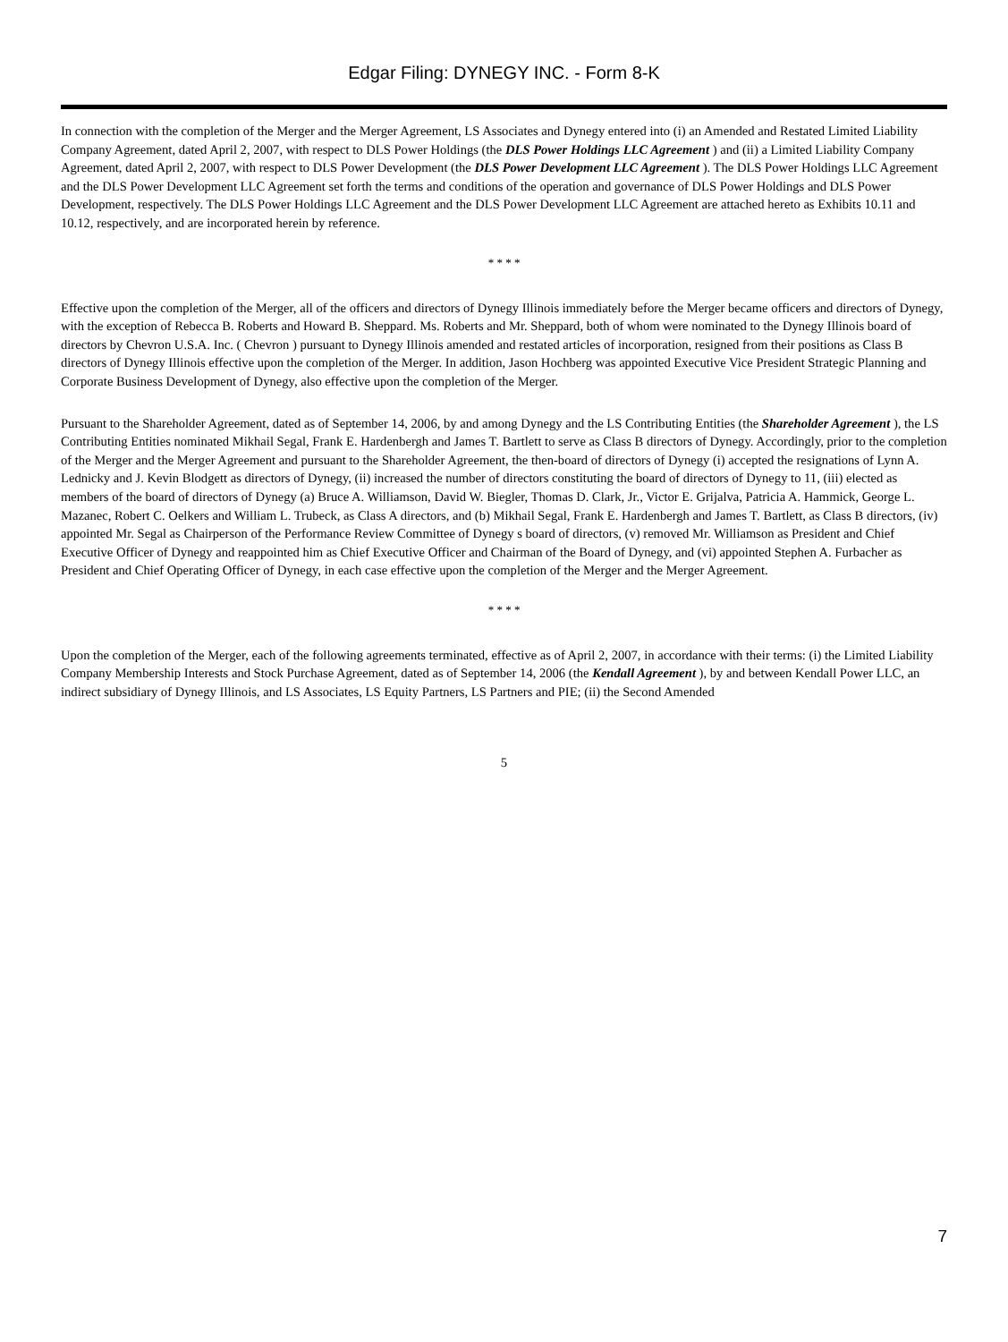Edgar Filing: DYNEGY INC. - Form 8-K
In connection with the completion of the Merger and the Merger Agreement, LS Associates and Dynegy entered into (i) an Amended and Restated Limited Liability Company Agreement, dated April 2, 2007, with respect to DLS Power Holdings (the DLS Power Holdings LLC Agreement ) and (ii) a Limited Liability Company Agreement, dated April 2, 2007, with respect to DLS Power Development (the DLS Power Development LLC Agreement ). The DLS Power Holdings LLC Agreement and the DLS Power Development LLC Agreement set forth the terms and conditions of the operation and governance of DLS Power Holdings and DLS Power Development, respectively. The DLS Power Holdings LLC Agreement and the DLS Power Development LLC Agreement are attached hereto as Exhibits 10.11 and 10.12, respectively, and are incorporated herein by reference.
* * * *
Effective upon the completion of the Merger, all of the officers and directors of Dynegy Illinois immediately before the Merger became officers and directors of Dynegy, with the exception of Rebecca B. Roberts and Howard B. Sheppard. Ms. Roberts and Mr. Sheppard, both of whom were nominated to the Dynegy Illinois board of directors by Chevron U.S.A. Inc. ( Chevron ) pursuant to Dynegy Illinois amended and restated articles of incorporation, resigned from their positions as Class B directors of Dynegy Illinois effective upon the completion of the Merger. In addition, Jason Hochberg was appointed Executive Vice President Strategic Planning and Corporate Business Development of Dynegy, also effective upon the completion of the Merger.
Pursuant to the Shareholder Agreement, dated as of September 14, 2006, by and among Dynegy and the LS Contributing Entities (the Shareholder Agreement ), the LS Contributing Entities nominated Mikhail Segal, Frank E. Hardenbergh and James T. Bartlett to serve as Class B directors of Dynegy. Accordingly, prior to the completion of the Merger and the Merger Agreement and pursuant to the Shareholder Agreement, the then-board of directors of Dynegy (i) accepted the resignations of Lynn A. Lednicky and J. Kevin Blodgett as directors of Dynegy, (ii) increased the number of directors constituting the board of directors of Dynegy to 11, (iii) elected as members of the board of directors of Dynegy (a) Bruce A. Williamson, David W. Biegler, Thomas D. Clark, Jr., Victor E. Grijalva, Patricia A. Hammick, George L. Mazanec, Robert C. Oelkers and William L. Trubeck, as Class A directors, and (b) Mikhail Segal, Frank E. Hardenbergh and James T. Bartlett, as Class B directors, (iv) appointed Mr. Segal as Chairperson of the Performance Review Committee of Dynegy s board of directors, (v) removed Mr. Williamson as President and Chief Executive Officer of Dynegy and reappointed him as Chief Executive Officer and Chairman of the Board of Dynegy, and (vi) appointed Stephen A. Furbacher as President and Chief Operating Officer of Dynegy, in each case effective upon the completion of the Merger and the Merger Agreement.
* * * *
Upon the completion of the Merger, each of the following agreements terminated, effective as of April 2, 2007, in accordance with their terms: (i) the Limited Liability Company Membership Interests and Stock Purchase Agreement, dated as of September 14, 2006 (the Kendall Agreement ), by and between Kendall Power LLC, an indirect subsidiary of Dynegy Illinois, and LS Associates, LS Equity Partners, LS Partners and PIE; (ii) the Second Amended
5
7